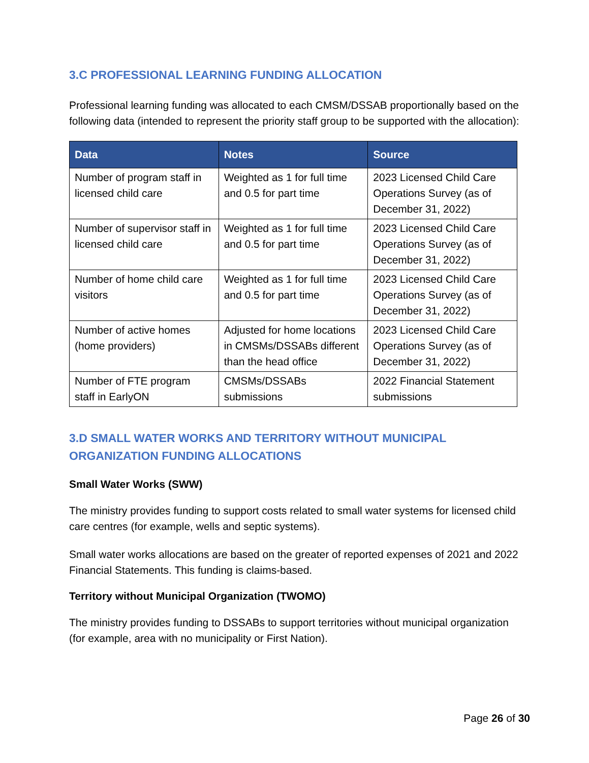3.C PROFESSIONAL LEARNING FUNDING ALLOCATION
Professional learning funding was allocated to each CMSM/DSSAB proportionally based on the following data (intended to represent the priority staff group to be supported with the allocation):
| Data | Notes | Source |
| --- | --- | --- |
| Number of program staff in licensed child care | Weighted as 1 for full time and 0.5 for part time | 2023 Licensed Child Care Operations Survey (as of December 31, 2022) |
| Number of supervisor staff in licensed child care | Weighted as 1 for full time and 0.5 for part time | 2023 Licensed Child Care Operations Survey (as of December 31, 2022) |
| Number of home child care visitors | Weighted as 1 for full time and 0.5 for part time | 2023 Licensed Child Care Operations Survey (as of December 31, 2022) |
| Number of active homes (home providers) | Adjusted for home locations in CMSMs/DSSABs different than the head office | 2023 Licensed Child Care Operations Survey (as of December 31, 2022) |
| Number of FTE program staff in EarlyON | CMSMs/DSSABs submissions | 2022 Financial Statement submissions |
3.D SMALL WATER WORKS AND TERRITORY WITHOUT MUNICIPAL ORGANIZATION FUNDING ALLOCATIONS
Small Water Works (SWW)
The ministry provides funding to support costs related to small water systems for licensed child care centres (for example, wells and septic systems).
Small water works allocations are based on the greater of reported expenses of 2021 and 2022 Financial Statements. This funding is claims-based.
Territory without Municipal Organization (TWOMO)
The ministry provides funding to DSSABs to support territories without municipal organization (for example, area with no municipality or First Nation).
Page 26 of 30